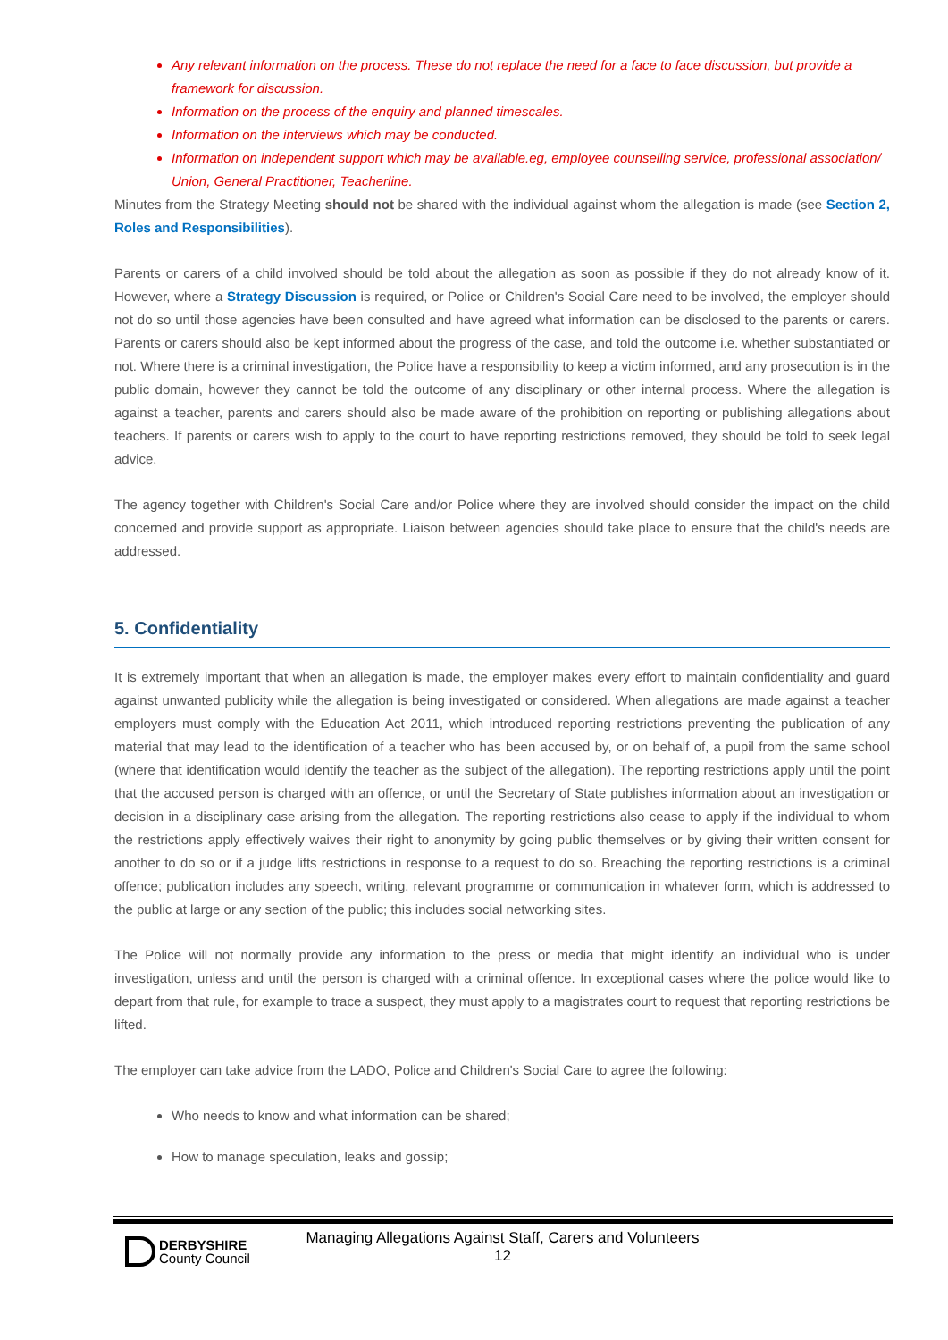Any relevant information on the process. These do not replace the need for a face to face discussion, but provide a framework for discussion.
Information on the process of the enquiry and planned timescales.
Information on the interviews which may be conducted.
Information on independent support which may be available.eg, employee counselling service, professional association/ Union, General Practitioner, Teacherline.
Minutes from the Strategy Meeting should not be shared with the individual against whom the allegation is made (see Section 2, Roles and Responsibilities).
Parents or carers of a child involved should be told about the allegation as soon as possible if they do not already know of it. However, where a Strategy Discussion is required, or Police or Children's Social Care need to be involved, the employer should not do so until those agencies have been consulted and have agreed what information can be disclosed to the parents or carers. Parents or carers should also be kept informed about the progress of the case, and told the outcome i.e. whether substantiated or not. Where there is a criminal investigation, the Police have a responsibility to keep a victim informed, and any prosecution is in the public domain, however they cannot be told the outcome of any disciplinary or other internal process. Where the allegation is against a teacher, parents and carers should also be made aware of the prohibition on reporting or publishing allegations about teachers. If parents or carers wish to apply to the court to have reporting restrictions removed, they should be told to seek legal advice.
The agency together with Children's Social Care and/or Police where they are involved should consider the impact on the child concerned and provide support as appropriate. Liaison between agencies should take place to ensure that the child's needs are addressed.
5. Confidentiality
It is extremely important that when an allegation is made, the employer makes every effort to maintain confidentiality and guard against unwanted publicity while the allegation is being investigated or considered. When allegations are made against a teacher employers must comply with the Education Act 2011, which introduced reporting restrictions preventing the publication of any material that may lead to the identification of a teacher who has been accused by, or on behalf of, a pupil from the same school (where that identification would identify the teacher as the subject of the allegation). The reporting restrictions apply until the point that the accused person is charged with an offence, or until the Secretary of State publishes information about an investigation or decision in a disciplinary case arising from the allegation. The reporting restrictions also cease to apply if the individual to whom the restrictions apply effectively waives their right to anonymity by going public themselves or by giving their written consent for another to do so or if a judge lifts restrictions in response to a request to do so. Breaching the reporting restrictions is a criminal offence; publication includes any speech, writing, relevant programme or communication in whatever form, which is addressed to the public at large or any section of the public; this includes social networking sites.
The Police will not normally provide any information to the press or media that might identify an individual who is under investigation, unless and until the person is charged with a criminal offence. In exceptional cases where the police would like to depart from that rule, for example to trace a suspect, they must apply to a magistrates court to request that reporting restrictions be lifted.
The employer can take advice from the LADO, Police and Children's Social Care to agree the following:
Who needs to know and what information can be shared;
How to manage speculation, leaks and gossip;
DERBYSHIRE
County Council
Managing Allegations Against Staff, Carers and Volunteers
12